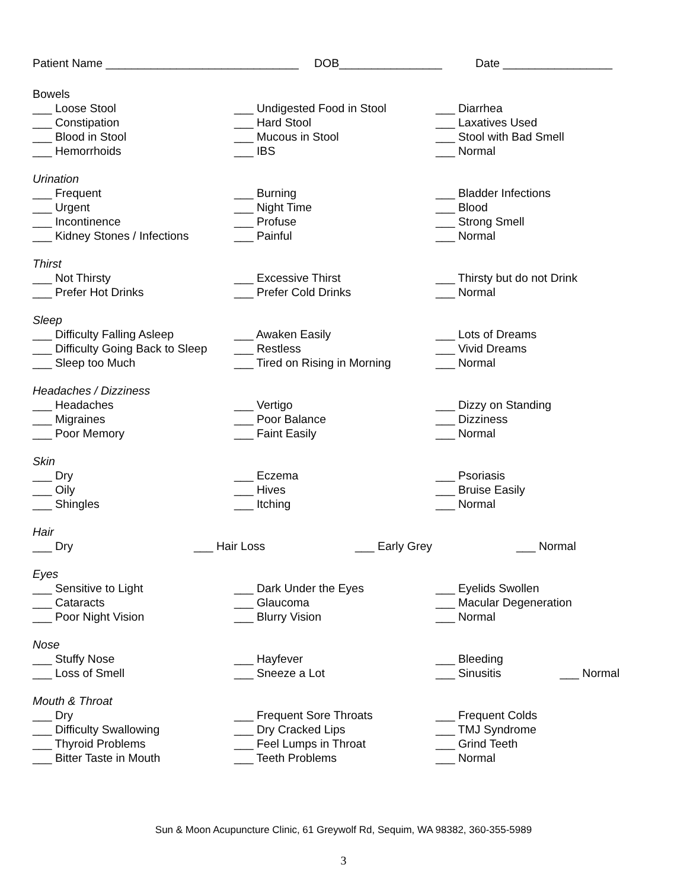Patient Name ______________________________ DOB________________ Date _________________
Bowels
___ Loose Stool ___ Undigested Food in Stool ___ Diarrhea
___ Constipation ___ Hard Stool ___ Laxatives Used
___ Blood in Stool ___ Mucous in Stool ___ Stool with Bad Smell
___ Hemorrhoids ___ IBS ___ Normal
Urination
___ Frequent ___ Burning ___ Bladder Infections
___ Urgent ___ Night Time ___ Blood
___ Incontinence ___ Profuse ___ Strong Smell
___ Kidney Stones / Infections ___ Painful ___ Normal
Thirst
___ Not Thirsty ___ Excessive Thirst ___ Thirsty but do not Drink
___ Prefer Hot Drinks ___ Prefer Cold Drinks ___ Normal
Sleep
___ Difficulty Falling Asleep ___ Awaken Easily ___ Lots of Dreams
___ Difficulty Going Back to Sleep ___ Restless ___ Vivid Dreams
___ Sleep too Much ___ Tired on Rising in Morning ___ Normal
Headaches / Dizziness
___ Headaches ___ Vertigo ___ Dizzy on Standing
___ Migraines ___ Poor Balance ___ Dizziness
___ Poor Memory ___ Faint Easily ___ Normal
Skin
___ Dry ___ Eczema ___ Psoriasis
___ Oily ___ Hives ___ Bruise Easily
___ Shingles ___ Itching ___ Normal
Hair
___ Dry ___ Hair Loss ___ Early Grey ___ Normal
Eyes
___ Sensitive to Light ___ Dark Under the Eyes ___ Eyelids Swollen
___ Cataracts ___ Glaucoma ___ Macular Degeneration
___ Poor Night Vision ___ Blurry Vision ___ Normal
Nose
___ Stuffy Nose ___ Hayfever ___ Bleeding
___ Loss of Smell ___ Sneeze a Lot ___ Sinusitis ___ Normal
Mouth & Throat
___ Dry ___ Frequent Sore Throats ___ Frequent Colds
___ Difficulty Swallowing ___ Dry Cracked Lips ___ TMJ Syndrome
___ Thyroid Problems ___ Feel Lumps in Throat ___ Grind Teeth
___ Bitter Taste in Mouth ___ Teeth Problems ___ Normal
Sun & Moon Acupuncture Clinic, 61 Greywolf Rd, Sequim, WA 98382, 360-355-5989
3